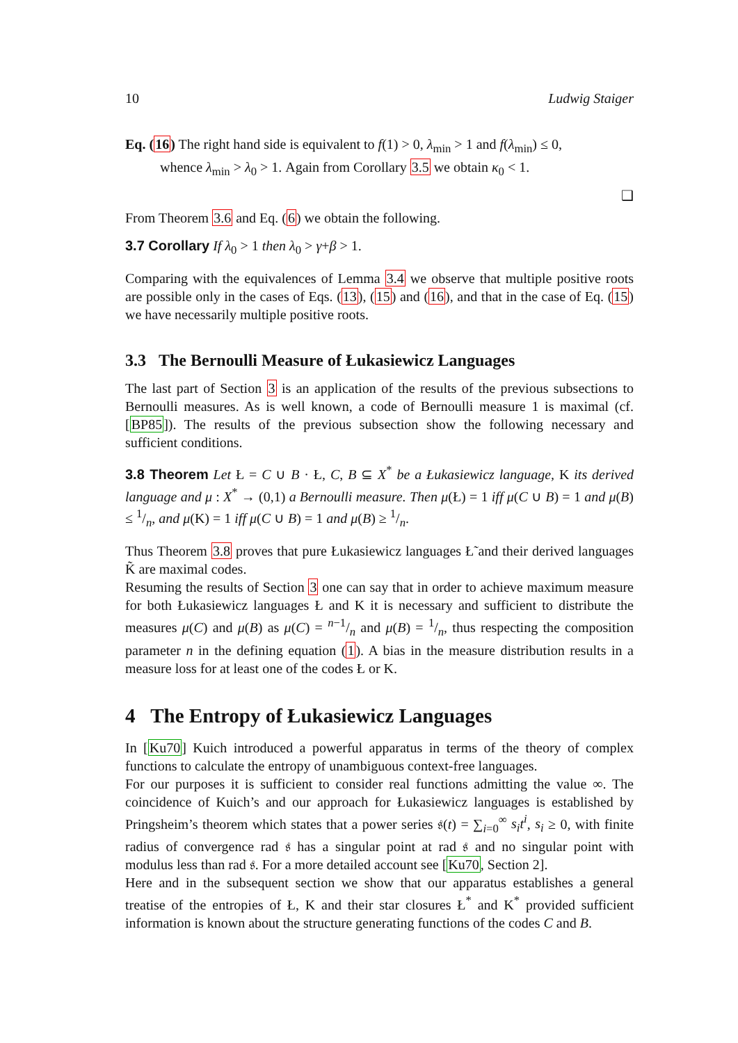10 Ludwig Staiger
Eq. (16) The right hand side is equivalent to f(1) > 0, λ<sub>min</sub> > 1 and f(λ<sub>min</sub>) ≤ 0,
whence λ<sub>min</sub> > λ<sub>0</sub> > 1. Again from Corollary 3.5 we obtain κ<sub>0</sub> < 1.
❑
From Theorem 3.6 and Eq. (6) we obtain the following.
3.7 Corollary If λ<sub>0</sub> > 1 then λ<sub>0</sub> > γ+β > 1.
Comparing with the equivalences of Lemma 3.4 we observe that multiple positive roots are possible only in the cases of Eqs. (13), (15) and (16), and that in the case of Eq. (15) we have necessarily multiple positive roots.
3.3 The Bernoulli Measure of Łukasiewicz Languages
The last part of Section 3 is an application of the results of the previous subsections to Bernoulli measures. As is well known, a code of Bernoulli measure 1 is maximal (cf. [BP85]). The results of the previous subsection show the following necessary and sufficient conditions.
3.8 Theorem Let Ł = C ∪ B · Ł, C, B ⊆ X<sup>*</sup> be a Łukasiewicz language, K its derived language and μ : X<sup>*</sup> → (0,1) a Bernoulli measure. Then μ(Ł) = 1 iff μ(C ∪ B) = 1 and μ(B) ≤ 1/n, and μ(K) = 1 iff μ(C ∪ B) = 1 and μ(B) ≥ 1/n.
Thus Theorem 3.8 proves that pure Łukasiewicz languages Ł̃ and their derived languages K̃ are maximal codes.
Resuming the results of Section 3 one can say that in order to achieve maximum measure for both Łukasiewicz languages Ł and K it is necessary and sufficient to distribute the measures μ(C) and μ(B) as μ(C) = n−1/n and μ(B) = 1/n, thus respecting the composition parameter n in the defining equation (1). A bias in the measure distribution results in a measure loss for at least one of the codes Ł or K.
4 The Entropy of Łukasiewicz Languages
In [Ku70] Kuich introduced a powerful apparatus in terms of the theory of complex functions to calculate the entropy of unambiguous context-free languages.
For our purposes it is sufficient to consider real functions admitting the value ∞. The coincidence of Kuich’s and our approach for Łukasiewicz languages is established by Pringsheim’s theorem which states that a power series 𝔰(t) = ∑<sub>i=0</sub><sup>∞</sup> s<sub>i</sub>t<sup>i</sup>, s<sub>i</sub> ≥ 0, with finite radius of convergence rad 𝔰 has a singular point at rad 𝔰 and no singular point with modulus less than rad 𝔰. For a more detailed account see [Ku70, Section 2].
Here and in the subsequent section we show that our apparatus establishes a general treatise of the entropies of Ł, K and their star closures Ł<sup>*</sup> and K<sup>*</sup> provided sufficient information is known about the structure generating functions of the codes C and B.